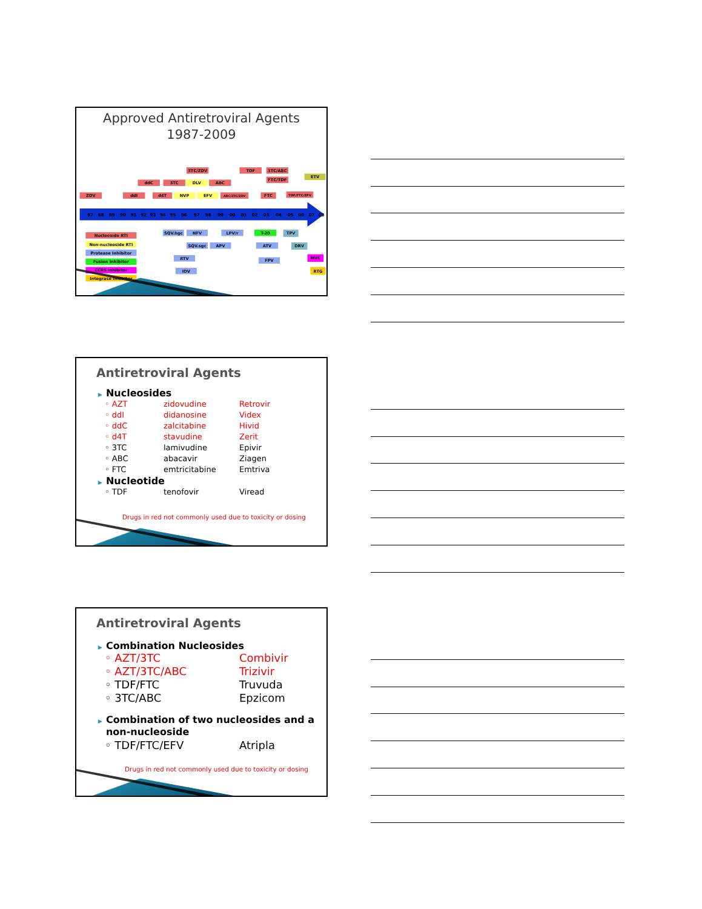Approved Antiretroviral Agents
1987-2009
87
88
89
90
91
92
93
94
95
96
97
98
99
00
01
02
03
04
05
06
07
08
ZDV
ddI
ddC
d4T
3TC
3TC/ZDV
ABC
ABC/3TC/ZDV
TDF
3TC/ABC
FTC/TDF
FTC
TDF/FTC/EFV
NVP
DLV
EFV
ETV
SQV.hgc
NFV
SQV.sgc
APV
LPV/r
ATV
RTV
IDV
FPV
T-20
TPV
DRV
MVC
RTG
Nucleoside RTI
Non-nucleoside RTI
Protease Inhibitor
Fusion Inhibitor
CCR5 Inhibitor
Integrase Inhibitor
Antiretroviral Agents
▶ Nucleosides
◦ AZT zidovudine Retrovir
◦ ddI didanosine Videx
◦ ddC zalcitabine Hivid
◦ d4T stavudine Zerit
◦ 3TC lamivudine Epivir
◦ ABC abacavir Ziagen
◦ FTC emtricitabine Emtriva
▶ Nucleotide
◦ TDF tenofovir Viread
Drugs in red not commonly used due to toxicity or dosing
Antiretroviral Agents
▶ Combination Nucleosides
◦ AZT/3TC Combivir
◦ AZT/3TC/ABC Trizivir
◦ TDF/FTC Truvuda
◦ 3TC/ABC Epzicom
▶ Combination of two nucleosides and a
▶ non-nucleoside
◦ TDF/FTC/EFV Atripla
Drugs in red not commonly used due to toxicity or dosing